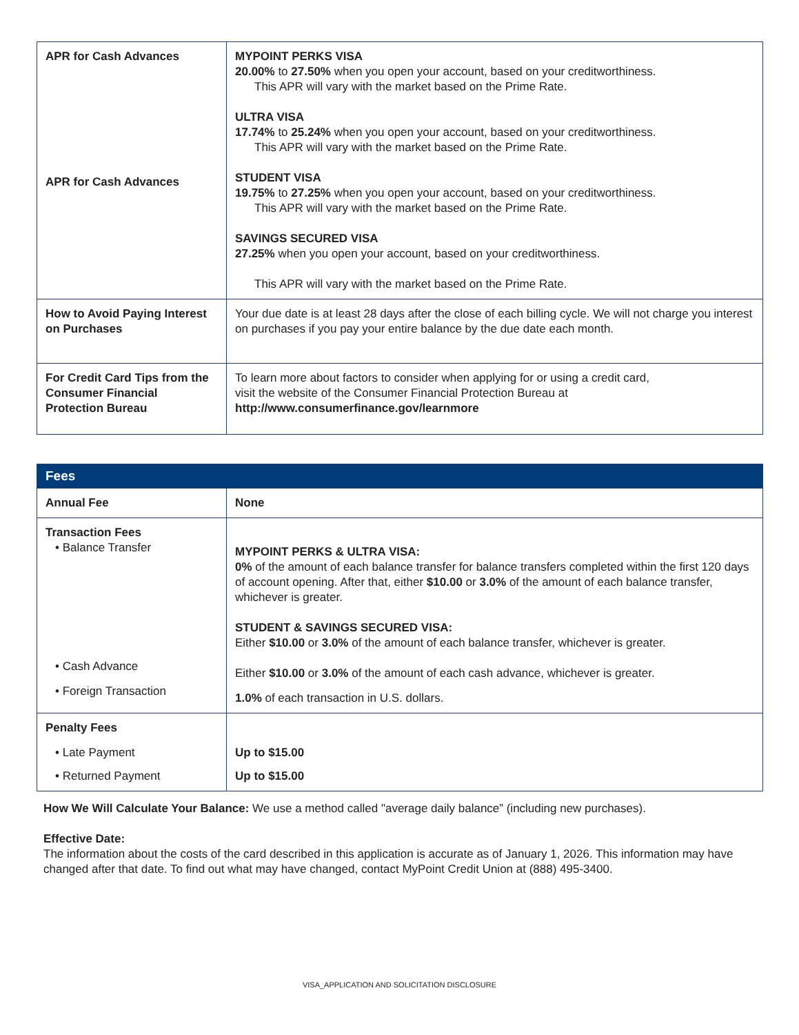| APR for Cash Advances APR for Cash Advances | MYPOINT PERKS VISA 20.00% to 27.50% when you open your account, based on your creditworthiness. This APR will vary with the market based on the Prime Rate. ULTRA VISA 17.74% to 25.24% when you open your account, based on your creditworthiness. This APR will vary with the market based on the Prime Rate. STUDENT VISA 19.75% to 27.25% when you open your account, based on your creditworthiness. This APR will vary with the market based on the Prime Rate. SAVINGS SECURED VISA 27.25% when you open your account, based on your creditworthiness. This APR will vary with the market based on the Prime Rate. |
| How to Avoid Paying Interest on Purchases | Your due date is at least 28 days after the close of each billing cycle. We will not charge you interest on purchases if you pay your entire balance by the due date each month. |
| For Credit Card Tips from the Consumer Financial Protection Bureau | To learn more about factors to consider when applying for or using a credit card, visit the website of the Consumer Financial Protection Bureau at http://www.consumerfinance.gov/learnmore |
| Fees | |
| --- | --- |
| Annual Fee | None |
| Transaction Fees • Balance Transfer • Cash Advance • Foreign Transaction | MYPOINT PERKS & ULTRA VISA: 0% of the amount of each balance transfer for balance transfers completed within the first 120 days of account opening. After that, either $10.00 or 3.0% of the amount of each balance transfer, whichever is greater. STUDENT & SAVINGS SECURED VISA: Either $10.00 or 3.0% of the amount of each balance transfer, whichever is greater. Either $10.00 or 3.0% of the amount of each cash advance, whichever is greater. 1.0% of each transaction in U.S. dollars. |
| Penalty Fees • Late Payment • Returned Payment | Up to $15.00 Up to $15.00 |
How We Will Calculate Your Balance: We use a method called "average daily balance” (including new purchases).
Effective Date:
The information about the costs of the card described in this application is accurate as of January 1, 2026. This information may have changed after that date. To find out what may have changed, contact MyPoint Credit Union at (888) 495-3400.
VISA_APPLICATION AND SOLICITATION DISCLOSURE